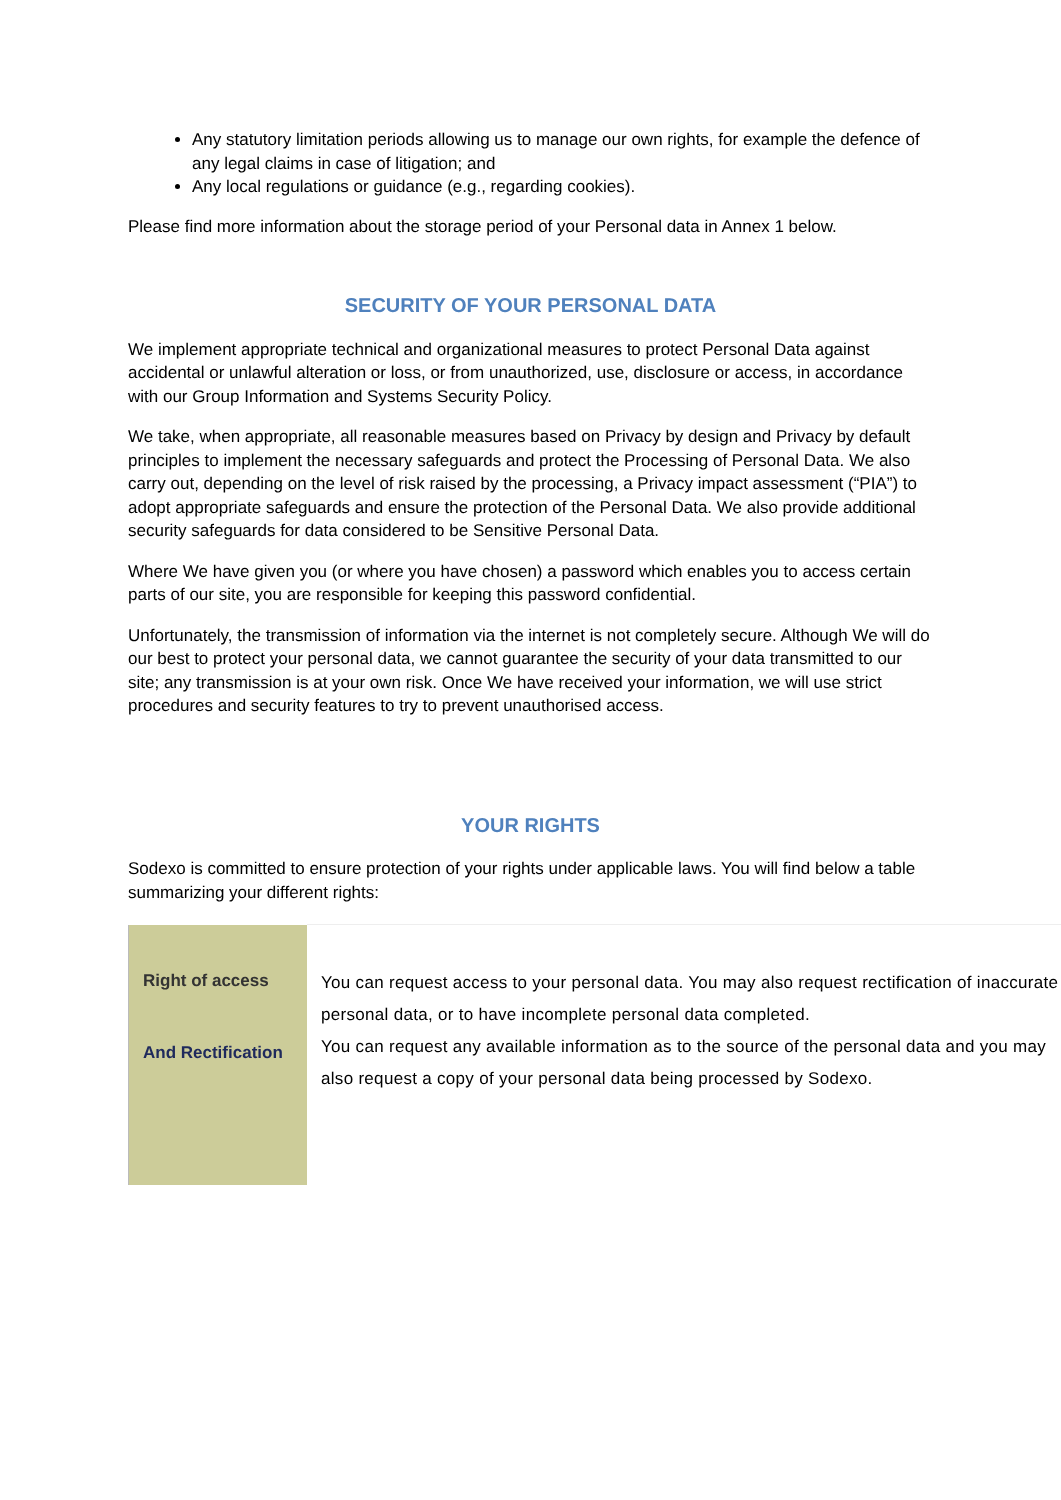Any statutory limitation periods allowing us to manage our own rights, for example the defence of any legal claims in case of litigation; and
Any local regulations or guidance (e.g., regarding cookies).
Please find more information about the storage period of your Personal data in Annex 1 below.
SECURITY OF YOUR PERSONAL DATA
We implement appropriate technical and organizational measures to protect Personal Data against accidental or unlawful alteration or loss, or from unauthorized, use, disclosure or access, in accordance with our Group Information and Systems Security Policy.
We take, when appropriate, all reasonable measures based on Privacy by design and Privacy by default principles to implement the necessary safeguards and protect the Processing of Personal Data. We also carry out, depending on the level of risk raised by the processing, a Privacy impact assessment (“PIA”) to adopt appropriate safeguards and ensure the protection of the Personal Data. We also provide additional security safeguards for data considered to be Sensitive Personal Data.
Where We have given you (or where you have chosen) a password which enables you to access certain parts of our site, you are responsible for keeping this password confidential.
Unfortunately, the transmission of information via the internet is not completely secure. Although We will do our best to protect your personal data, we cannot guarantee the security of your data transmitted to our site; any transmission is at your own risk. Once We have received your information, we will use strict procedures and security features to try to prevent unauthorised access.
YOUR RIGHTS
Sodexo is committed to ensure protection of your rights under applicable laws. You will find below a table summarizing your different rights:
| Right of access And Rectification | You can request access to your personal data. You may also request rectification of inaccurate personal data, or to have incomplete personal data completed. You can request any available information as to the source of the personal data and you may also request a copy of your personal data being processed by Sodexo. |